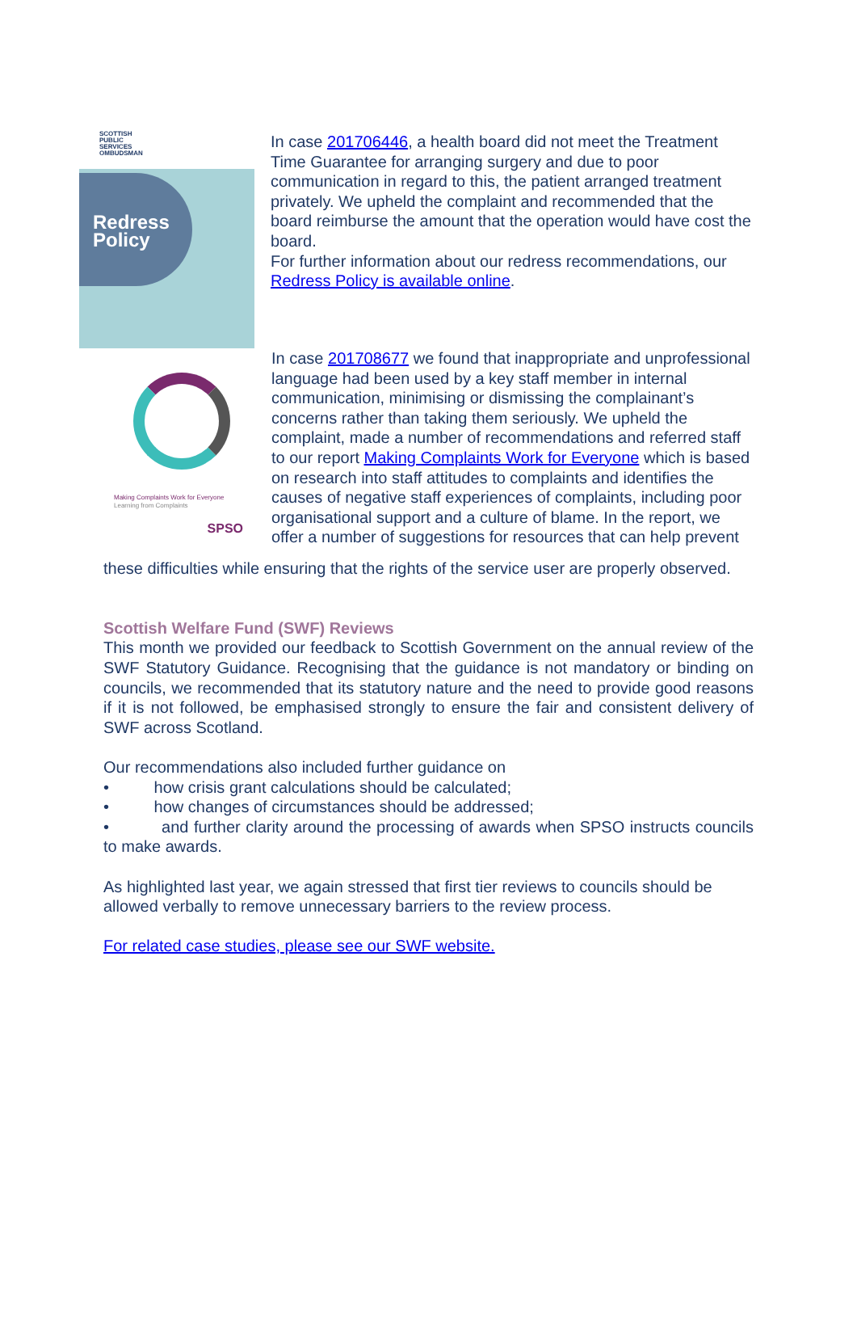SCOTTISH
PUBLIC
SERVICES
OMBUDSMAN
Redress
Policy
In case 201706446, a health board did not meet the Treatment Time Guarantee for arranging surgery and due to poor communication in regard to this, the patient arranged treatment privately. We upheld the complaint and recommended that the board reimburse the amount that the operation would have cost the board.
For further information about our redress recommendations, our Redress Policy is available online.
Making Complaints Work for Everyone
Learning from Complaints
SPSO
In case 201708677 we found that inappropriate and unprofessional language had been used by a key staff member in internal communication, minimising or dismissing the complainant’s concerns rather than taking them seriously. We upheld the complaint, made a number of recommendations and referred staff to our report Making Complaints Work for Everyone which is based on research into staff attitudes to complaints and identifies the causes of negative staff experiences of complaints, including poor organisational support and a culture of blame. In the report, we offer a number of suggestions for resources that can help prevent
these difficulties while ensuring that the rights of the service user are properly observed.
Scottish Welfare Fund (SWF) Reviews
This month we provided our feedback to Scottish Government on the annual review of the SWF Statutory Guidance. Recognising that the guidance is not mandatory or binding on councils, we recommended that its statutory nature and the need to provide good reasons if it is not followed, be emphasised strongly to ensure the fair and consistent delivery of SWF across Scotland.
Our recommendations also included further guidance on
• how crisis grant calculations should be calculated;
• how changes of circumstances should be addressed;
• and further clarity around the processing of awards when SPSO instructs councils to make awards.
As highlighted last year, we again stressed that first tier reviews to councils should be allowed verbally to remove unnecessary barriers to the review process.
For related case studies, please see our SWF website.